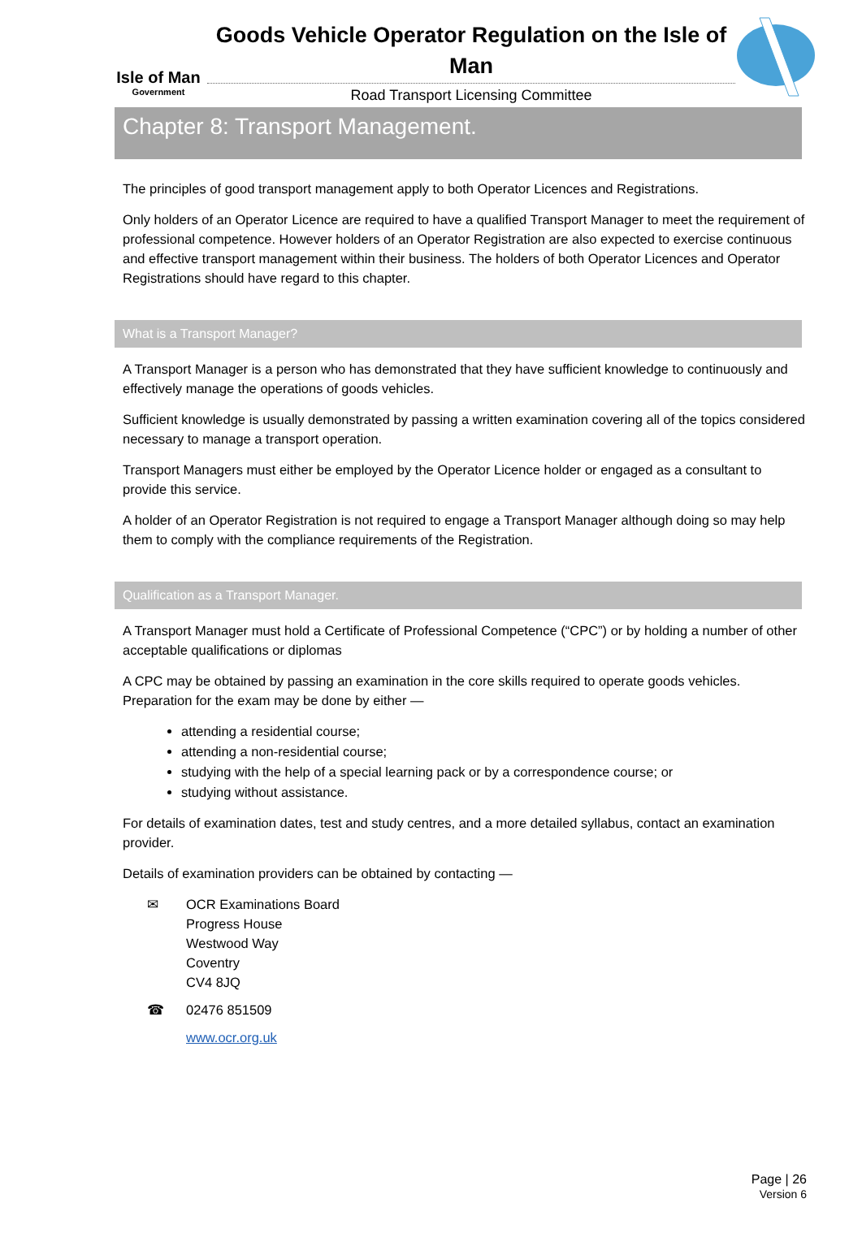Isle of Man
Government
Goods Vehicle Operator Regulation on the Isle of Man
Road Transport Licensing Committee
Chapter 8: Transport Management.
The principles of good transport management apply to both Operator Licences and Registrations.
Only holders of an Operator Licence are required to have a qualified Transport Manager to meet the requirement of professional competence. However holders of an Operator Registration are also expected to exercise continuous and effective transport management within their business. The holders of both Operator Licences and Operator Registrations should have regard to this chapter.
What is a Transport Manager?
A Transport Manager is a person who has demonstrated that they have sufficient knowledge to continuously and effectively manage the operations of goods vehicles.
Sufficient knowledge is usually demonstrated by passing a written examination covering all of the topics considered necessary to manage a transport operation.
Transport Managers must either be employed by the Operator Licence holder or engaged as a consultant to provide this service.
A holder of an Operator Registration is not required to engage a Transport Manager although doing so may help them to comply with the compliance requirements of the Registration.
Qualification as a Transport Manager.
A Transport Manager must hold a Certificate of Professional Competence (“CPC”) or by holding a number of other acceptable qualifications or diplomas
A CPC may be obtained by passing an examination in the core skills required to operate goods vehicles. Preparation for the exam may be done by either —
attending a residential course;
attending a non-residential course;
studying with the help of a special learning pack or by a correspondence course; or
studying without assistance.
For details of examination dates, test and study centres, and a more detailed syllabus, contact an examination provider.
Details of examination providers can be obtained by contacting —
✉ OCR Examinations Board
Progress House
Westwood Way
Coventry
CV4 8JQ
☎ 02476 851509
www.ocr.org.uk
Page | 26
Version 6